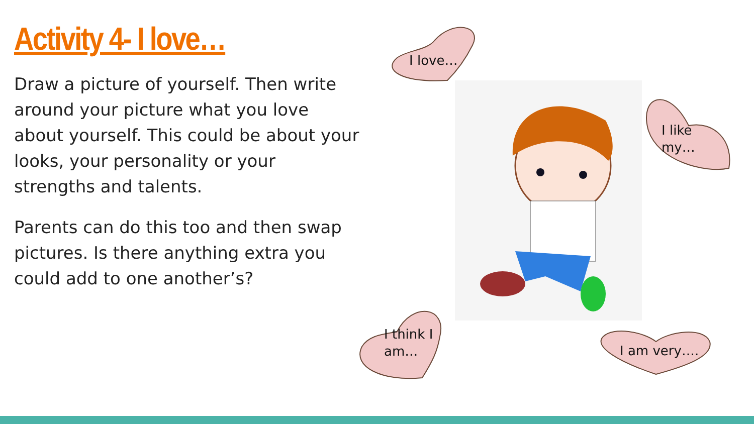Activity 4- I love…
Draw a picture of yourself. Then write around your picture what you love about yourself. This could be about your looks, your personality or your strengths and talents.
Parents can do this too and then swap pictures. Is there anything extra you could add to one another’s?
I love…
I like
my…
I think I
am…
I am very….